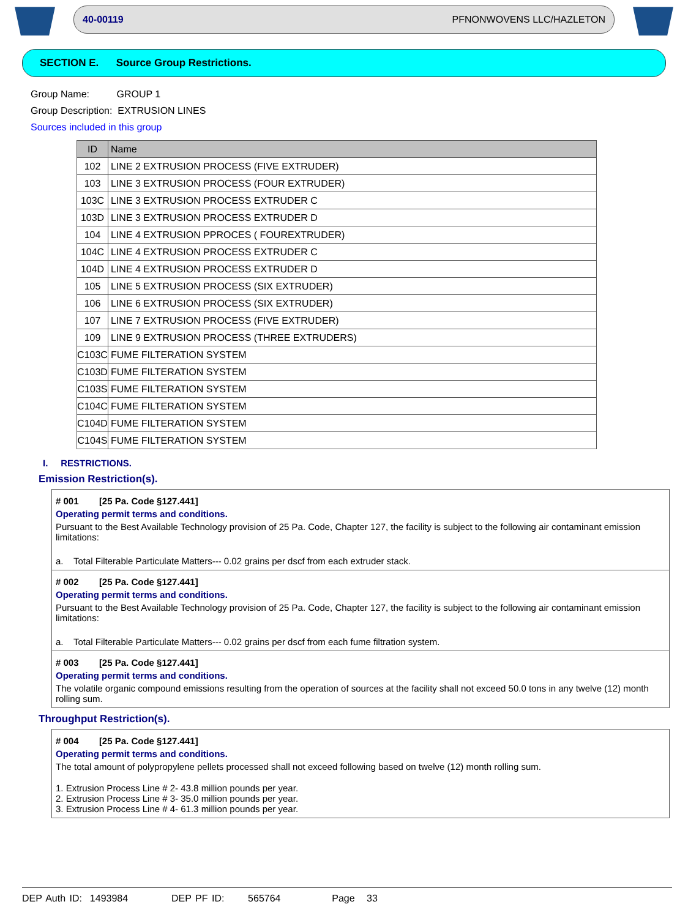40-00119 PFNONWOVENS LLC/HAZLETON
SECTION E. Source Group Restrictions.
Group Name: GROUP 1
Group Description: EXTRUSION LINES
Sources included in this group
| ID | Name |
| --- | --- |
| 102 | LINE 2 EXTRUSION PROCESS (FIVE EXTRUDER) |
| 103 | LINE 3 EXTRUSION PROCESS (FOUR EXTRUDER) |
| 103C | LINE 3 EXTRUSION PROCESS EXTRUDER C |
| 103D | LINE 3 EXTRUSION PROCESS EXTRUDER D |
| 104 | LINE 4 EXTRUSION PPROCES ( FOUREXTRUDER) |
| 104C | LINE 4 EXTRUSION PROCESS EXTRUDER C |
| 104D | LINE 4 EXTRUSION PROCESS EXTRUDER D |
| 105 | LINE 5 EXTRUSION PROCESS (SIX EXTRUDER) |
| 106 | LINE 6 EXTRUSION PROCESS (SIX EXTRUDER) |
| 107 | LINE 7 EXTRUSION PROCESS (FIVE EXTRUDER) |
| 109 | LINE 9 EXTRUSION PROCESS (THREE EXTRUDERS) |
| C103C | FUME FILTERATION SYSTEM |
| C103D | FUME FILTERATION SYSTEM |
| C103S | FUME FILTERATION SYSTEM |
| C104C | FUME FILTERATION SYSTEM |
| C104D | FUME FILTERATION SYSTEM |
| C104S | FUME FILTERATION SYSTEM |
I. RESTRICTIONS.
Emission Restriction(s).
# 001 [25 Pa. Code §127.441]
Operating permit terms and conditions.
Pursuant to the Best Available Technology provision of 25 Pa. Code, Chapter 127, the facility is subject to the following air contaminant emission limitations:
a. Total Filterable Particulate Matters--- 0.02 grains per dscf from each extruder stack.
# 002 [25 Pa. Code §127.441]
Operating permit terms and conditions.
Pursuant to the Best Available Technology provision of 25 Pa. Code, Chapter 127, the facility is subject to the following air contaminant emission limitations:
a. Total Filterable Particulate Matters--- 0.02 grains per dscf from each fume filtration system.
# 003 [25 Pa. Code §127.441]
Operating permit terms and conditions.
The volatile organic compound emissions resulting from the operation of sources at the facility shall not exceed 50.0 tons in any twelve (12) month rolling sum.
Throughput Restriction(s).
# 004 [25 Pa. Code §127.441]
Operating permit terms and conditions.
The total amount of polypropylene pellets processed shall not exceed following based on twelve (12) month rolling sum.
1. Extrusion Process Line # 2- 43.8 million pounds per year.
2. Extrusion Process Line # 3- 35.0 million pounds per year.
3. Extrusion Process Line # 4- 61.3 million pounds per year.
DEP Auth ID: 1493984 DEP PF ID: 565764 Page 33